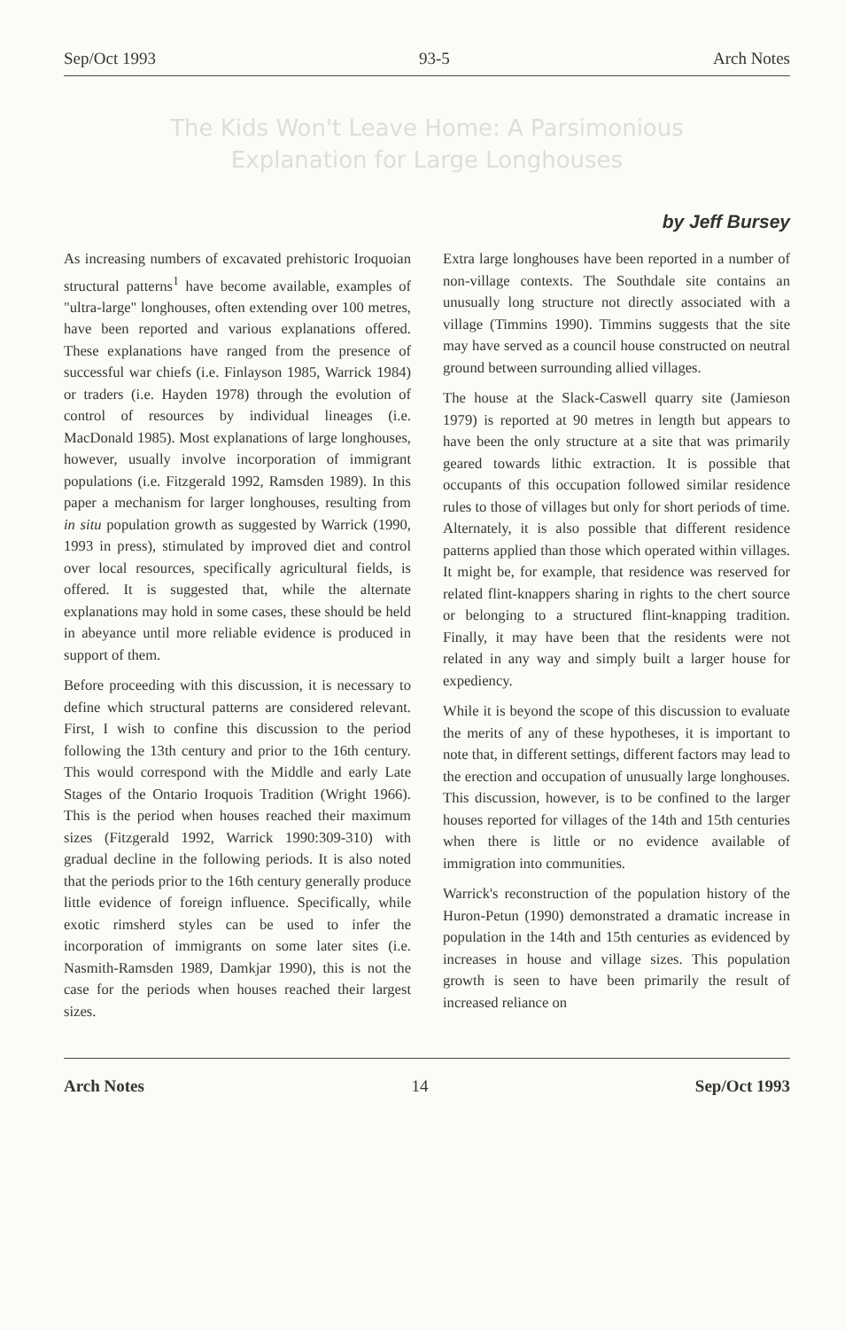Sep/Oct 1993 93-5 Arch Notes
The Kids Won't Leave Home: A Parsimonious
Explanation for Large Longhouses
by Jeff Bursey
As increasing numbers of excavated prehistoric Iroquoian structural patterns<sup>1</sup> have become available, examples of "ultra-large" longhouses, often extending over 100 metres, have been reported and various explanations offered. These explanations have ranged from the presence of successful war chiefs (i.e. Finlayson 1985, Warrick 1984) or traders (i.e. Hayden 1978) through the evolution of control of resources by individual lineages (i.e. MacDonald 1985). Most explanations of large longhouses, however, usually involve incorporation of immigrant populations (i.e. Fitzgerald 1992, Ramsden 1989). In this paper a mechanism for larger longhouses, resulting from in situ population growth as suggested by Warrick (1990, 1993 in press), stimulated by improved diet and control over local resources, specifically agricultural fields, is offered. It is suggested that, while the alternate explanations may hold in some cases, these should be held in abeyance until more reliable evidence is produced in support of them.
Before proceeding with this discussion, it is necessary to define which structural patterns are considered relevant. First, I wish to confine this discussion to the period following the 13th century and prior to the 16th century. This would correspond with the Middle and early Late Stages of the Ontario Iroquois Tradition (Wright 1966). This is the period when houses reached their maximum sizes (Fitzgerald 1992, Warrick 1990:309-310) with gradual decline in the following periods. It is also noted that the periods prior to the 16th century generally produce little evidence of foreign influence. Specifically, while exotic rimsherd styles can be used to infer the incorporation of immigrants on some later sites (i.e. Nasmith-Ramsden 1989, Damkjar 1990), this is not the case for the periods when houses reached their largest sizes.
Extra large longhouses have been reported in a number of non-village contexts. The Southdale site contains an unusually long structure not directly associated with a village (Timmins 1990). Timmins suggests that the site may have served as a council house constructed on neutral ground between surrounding allied villages.
The house at the Slack-Caswell quarry site (Jamieson 1979) is reported at 90 metres in length but appears to have been the only structure at a site that was primarily geared towards lithic extraction. It is possible that occupants of this occupation followed similar residence rules to those of villages but only for short periods of time. Alternately, it is also possible that different residence patterns applied than those which operated within villages. It might be, for example, that residence was reserved for related flint-knappers sharing in rights to the chert source or belonging to a structured flint-knapping tradition. Finally, it may have been that the residents were not related in any way and simply built a larger house for expediency.
While it is beyond the scope of this discussion to evaluate the merits of any of these hypotheses, it is important to note that, in different settings, different factors may lead to the erection and occupation of unusually large longhouses. This discussion, however, is to be confined to the larger houses reported for villages of the 14th and 15th centuries when there is little or no evidence available of immigration into communities.
Warrick's reconstruction of the population history of the Huron-Petun (1990) demonstrated a dramatic increase in population in the 14th and 15th centuries as evidenced by increases in house and village sizes. This population growth is seen to have been primarily the result of increased reliance on
Arch Notes 14 Sep/Oct 1993